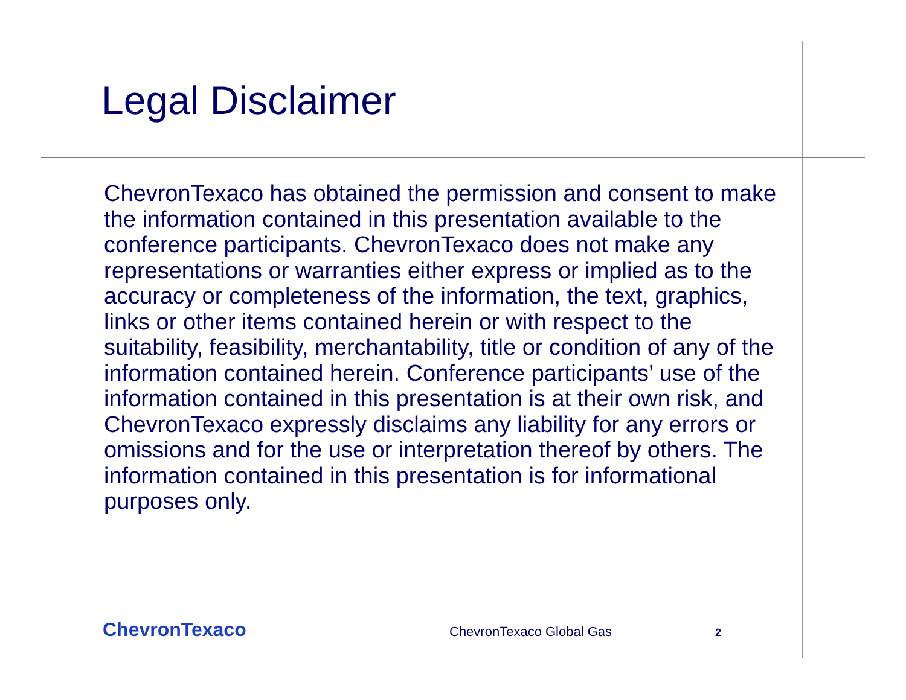Legal Disclaimer
ChevronTexaco has obtained the permission and consent to make the information contained in this presentation available to the conference participants. ChevronTexaco does not make any representations or warranties either express or implied as to the accuracy or completeness of the information, the text, graphics, links or other items contained herein or with respect to the suitability, feasibility, merchantability, title or condition of any of the information contained herein. Conference participants’ use of the information contained in this presentation is at their own risk, and ChevronTexaco expressly disclaims any liability for any errors or omissions and for the use or interpretation thereof by others. The information contained in this presentation is for informational purposes only.
ChevronTexaco ChevronTexaco Global Gas 2